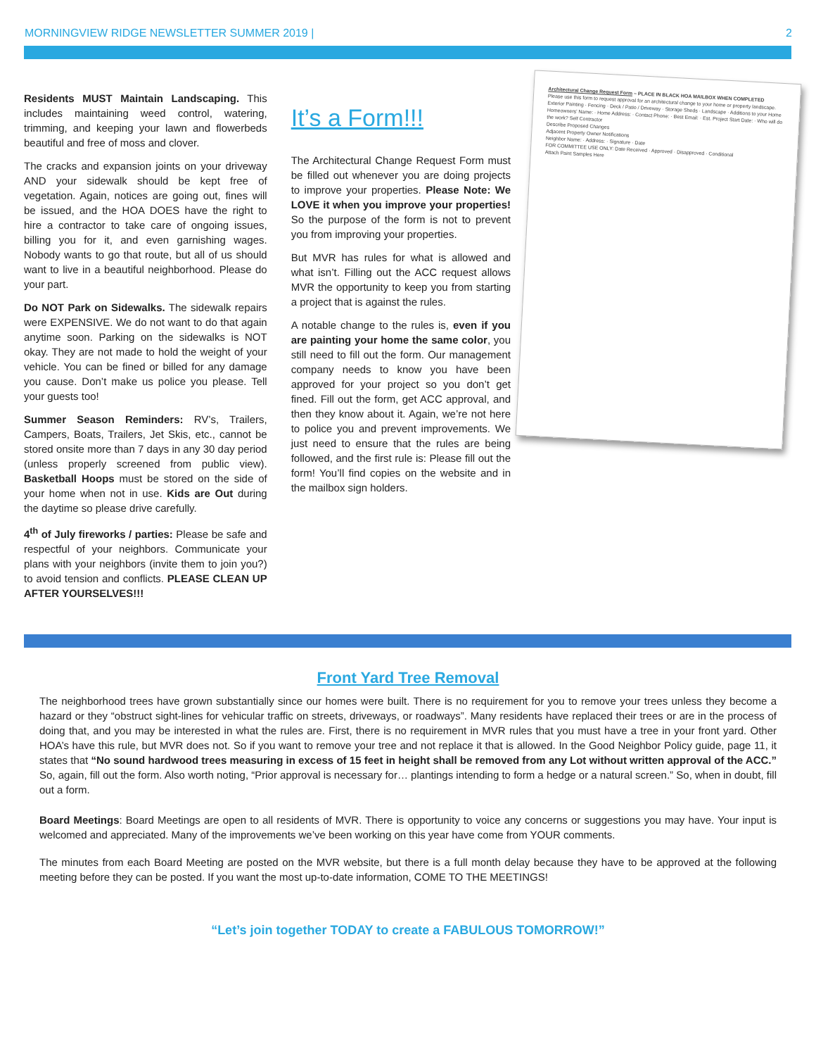MORNINGVIEW RIDGE NEWSLETTER SUMMER 2019 | 2
Residents MUST Maintain Landscaping. This includes maintaining weed control, watering, trimming, and keeping your lawn and flowerbeds beautiful and free of moss and clover.
The cracks and expansion joints on your driveway AND your sidewalk should be kept free of vegetation. Again, notices are going out, fines will be issued, and the HOA DOES have the right to hire a contractor to take care of ongoing issues, billing you for it, and even garnishing wages. Nobody wants to go that route, but all of us should want to live in a beautiful neighborhood. Please do your part.
Do NOT Park on Sidewalks. The sidewalk repairs were EXPENSIVE. We do not want to do that again anytime soon. Parking on the sidewalks is NOT okay. They are not made to hold the weight of your vehicle. You can be fined or billed for any damage you cause. Don’t make us police you please. Tell your guests too!
Summer Season Reminders: RV’s, Trailers, Campers, Boats, Trailers, Jet Skis, etc., cannot be stored onsite more than 7 days in any 30 day period (unless properly screened from public view). Basketball Hoops must be stored on the side of your home when not in use. Kids are Out during the daytime so please drive carefully.
4<sup>th</sup> of July fireworks / parties: Please be safe and respectful of your neighbors. Communicate your plans with your neighbors (invite them to join you?) to avoid tension and conflicts. PLEASE CLEAN UP AFTER YOURSELVES!!!
It’s a Form!!!
The Architectural Change Request Form must be filled out whenever you are doing projects to improve your properties. Please Note: We LOVE it when you improve your properties! So the purpose of the form is not to prevent you from improving your properties.
But MVR has rules for what is allowed and what isn’t. Filling out the ACC request allows MVR the opportunity to keep you from starting a project that is against the rules.
A notable change to the rules is, even if you are painting your home the same color, you still need to fill out the form. Our management company needs to know you have been approved for your project so you don’t get fined. Fill out the form, get ACC approval, and then they know about it. Again, we’re not here to police you and prevent improvements. We just need to ensure that the rules are being followed, and the first rule is: Please fill out the form! You’ll find copies on the website and in the mailbox sign holders.
Architectural Change Request Form – PLACE IN BLACK HOA MAILBOX WHEN COMPLETED
Please use this form to request approval for an architectural change to your home or property landscape.
Exterior Painting · Fencing · Deck / Patio / Driveway · Storage Sheds · Landscape · Additions to your Home
Homeowners' Name: · Home Address: · Contact Phone: · Best Email: · Est. Project Start Date: · Who will do the work? Self Contractor
Describe Proposed Changes
Adjacent Property Owner Notifications
Neighbor Name: · Address: · Signature · Date
FOR COMMITTEE USE ONLY: Date Received · Approved · Disapproved · Conditional
Attach Paint Samples Here
Front Yard Tree Removal
The neighborhood trees have grown substantially since our homes were built. There is no requirement for you to remove your trees unless they become a hazard or they “obstruct sight-lines for vehicular traffic on streets, driveways, or roadways”. Many residents have replaced their trees or are in the process of doing that, and you may be interested in what the rules are. First, there is no requirement in MVR rules that you must have a tree in your front yard. Other HOA’s have this rule, but MVR does not. So if you want to remove your tree and not replace it that is allowed. In the Good Neighbor Policy guide, page 11, it states that “No sound hardwood trees measuring in excess of 15 feet in height shall be removed from any Lot without written approval of the ACC.” So, again, fill out the form. Also worth noting, “Prior approval is necessary for… plantings intending to form a hedge or a natural screen.” So, when in doubt, fill out a form.
Board Meetings: Board Meetings are open to all residents of MVR. There is opportunity to voice any concerns or suggestions you may have. Your input is welcomed and appreciated. Many of the improvements we’ve been working on this year have come from YOUR comments.
The minutes from each Board Meeting are posted on the MVR website, but there is a full month delay because they have to be approved at the following meeting before they can be posted. If you want the most up-to-date information, COME TO THE MEETINGS!
“Let’s join together TODAY to create a FABULOUS TOMORROW!”